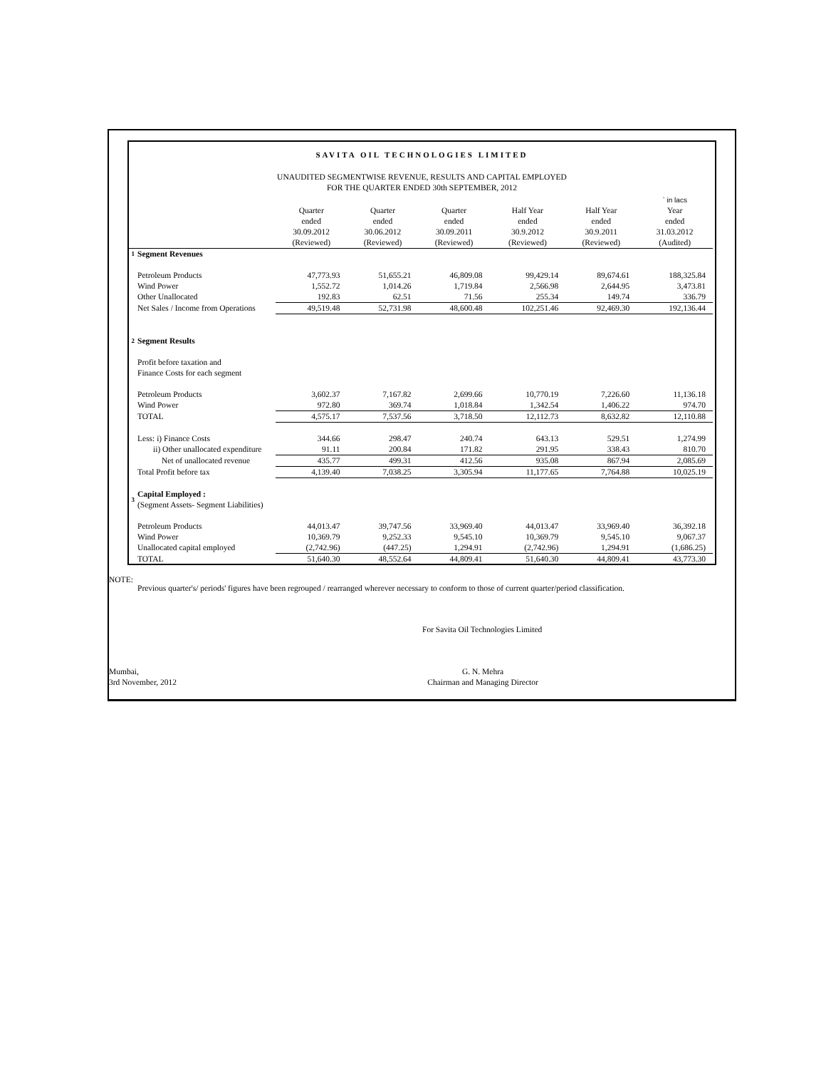SAVITA OIL TECHNOLOGIES LIMITED
UNAUDITED SEGMENTWISE REVENUE, RESULTS AND CAPITAL EMPLOYED
FOR THE QUARTER ENDED 30th SEPTEMBER, 2012
| | | | | | | | ` in lacs |
| | | Quarter ended 30.09.2012 (Reviewed) | Quarter ended 30.06.2012 (Reviewed) | Quarter ended 30.09.2011 (Reviewed) | Half Year ended 30.9.2012 (Reviewed) | Half Year ended 30.9.2011 (Reviewed) | Year ended 31.03.2012 (Audited) |
| 1 | Segment Revenues | | | | | | |
| | Petroleum Products | 47,773.93 | 51,655.21 | 46,809.08 | 99,429.14 | 89,674.61 | 188,325.84 |
| | Wind Power | 1,552.72 | 1,014.26 | 1,719.84 | 2,566.98 | 2,644.95 | 3,473.81 |
| | Other Unallocated | 192.83 | 62.51 | 71.56 | 255.34 | 149.74 | 336.79 |
| | Net Sales / Income from Operations | 49,519.48 | 52,731.98 | 48,600.48 | 102,251.46 | 92,469.30 | 192,136.44 |
| 2 | Segment Results | | | | | | |
| | Profit before taxation and Finance Costs for each segment | | | | | | |
| | Petroleum Products | 3,602.37 | 7,167.82 | 2,699.66 | 10,770.19 | 7,226.60 | 11,136.18 |
| | Wind Power | 972.80 | 369.74 | 1,018.84 | 1,342.54 | 1,406.22 | 974.70 |
| | TOTAL | 4,575.17 | 7,537.56 | 3,718.50 | 12,112.73 | 8,632.82 | 12,110.88 |
| | Less: i) Finance Costs | 344.66 | 298.47 | 240.74 | 643.13 | 529.51 | 1,274.99 |
| | ii) Other unallocated expenditure | 91.11 | 200.84 | 171.82 | 291.95 | 338.43 | 810.70 |
| | Net of unallocated revenue | 435.77 | 499.31 | 412.56 | 935.08 | 867.94 | 2,085.69 |
| | Total Profit before tax | 4,139.40 | 7,038.25 | 3,305.94 | 11,177.65 | 7,764.88 | 10,025.19 |
| 3 | Capital Employed : (Segment Assets- Segment Liabilities) | | | | | | |
| | Petroleum Products | 44,013.47 | 39,747.56 | 33,969.40 | 44,013.47 | 33,969.40 | 36,392.18 |
| | Wind Power | 10,369.79 | 9,252.33 | 9,545.10 | 10,369.79 | 9,545.10 | 9,067.37 |
| | Unallocated capital employed | (2,742.96) | (447.25) | 1,294.91 | (2,742.96) | 1,294.91 | (1,686.25) |
| | TOTAL | 51,640.30 | 48,552.64 | 44,809.41 | 51,640.30 | 44,809.41 | 43,773.30 |
NOTE:
Previous quarter's/ periods' figures have been regrouped / rearranged wherever necessary to conform to those of current quarter/period classification.
For Savita Oil Technologies Limited
Mumbai,
3rd November, 2012
G. N. Mehra
Chairman and Managing Director